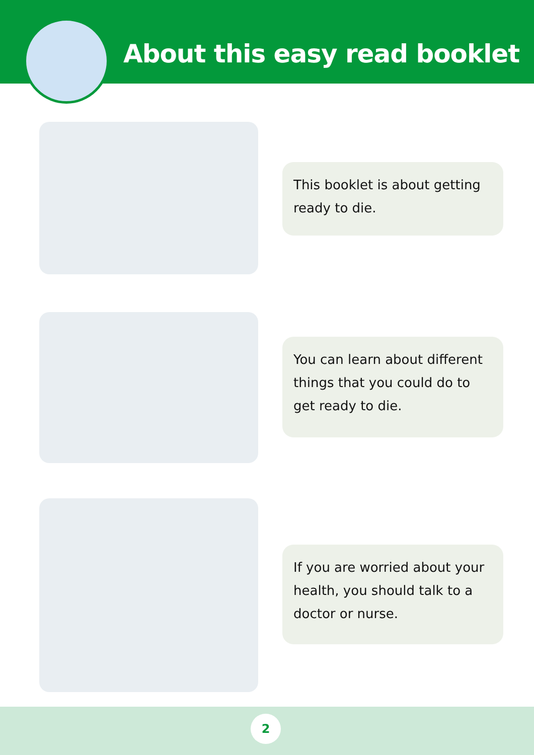About this easy read booklet
This booklet is about getting ready to die.
You can learn about different things that you could do to get ready to die.
If you are worried about your health, you should talk to a doctor or nurse.
2